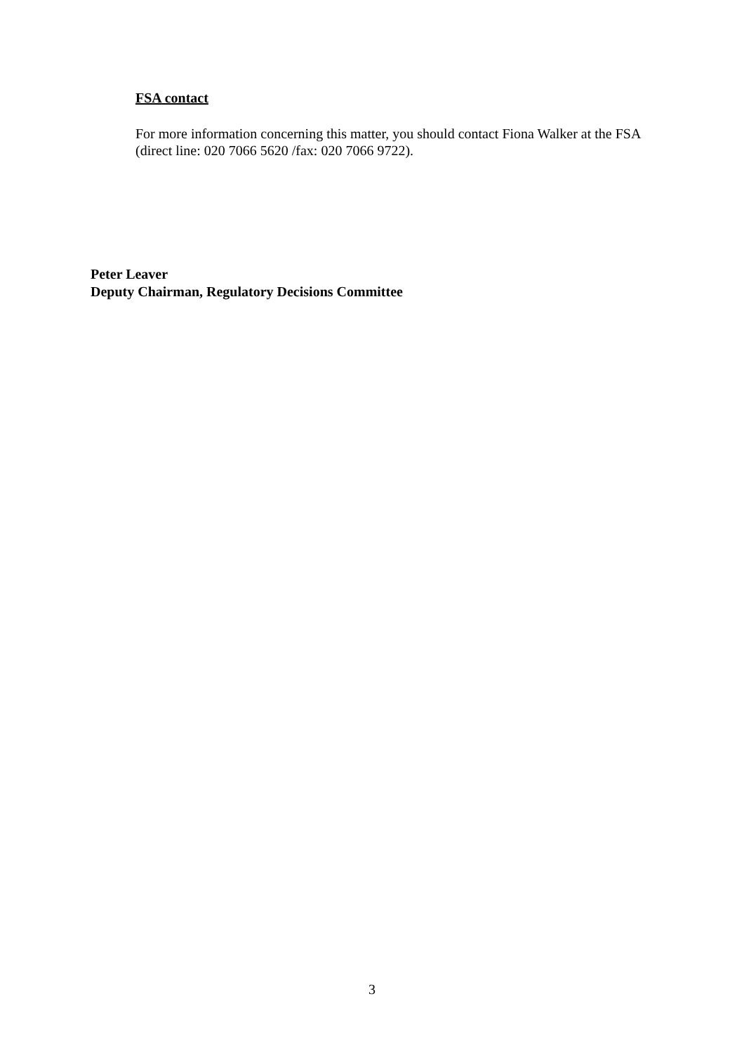FSA contact
For more information concerning this matter, you should contact Fiona Walker at the FSA (direct line: 020 7066 5620 /fax: 020 7066 9722).
Peter Leaver
Deputy Chairman, Regulatory Decisions Committee
3